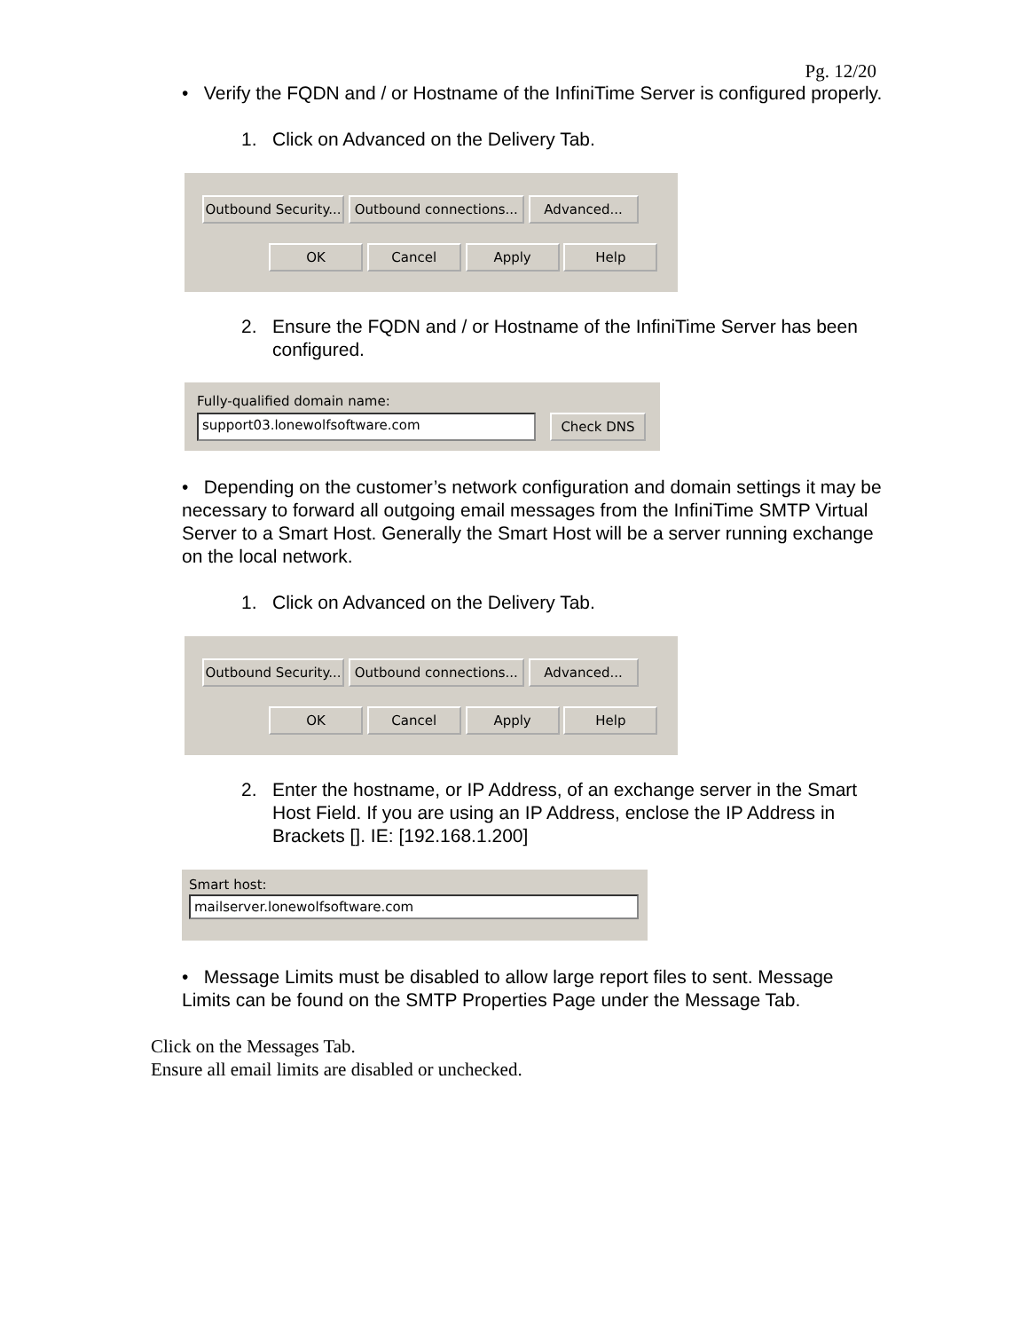Pg. 12/20
• Verify the FQDN and / or Hostname of the InfiniTime Server is configured properly.
1. Click on Advanced on the Delivery Tab.
Outbound Security... Outbound connections... Advanced...
OK Cancel Apply Help
2. Ensure the FQDN and / or Hostname of the InfiniTime Server has been configured.
Fully-qualified domain name:
support03.lonewolfsoftware.com Check DNS
• Depending on the customer’s network configuration and domain settings it may be necessary to forward all outgoing email messages from the InfiniTime SMTP Virtual Server to a Smart Host. Generally the Smart Host will be a server running exchange on the local network.
1. Click on Advanced on the Delivery Tab.
Outbound Security... Outbound connections... Advanced...
OK Cancel Apply Help
2. Enter the hostname, or IP Address, of an exchange server in the Smart Host Field. If you are using an IP Address, enclose the IP Address in Brackets []. IE: [192.168.1.200]
Smart host:
mailserver.lonewolfsoftware.com
• Message Limits must be disabled to allow large report files to sent. Message Limits can be found on the SMTP Properties Page under the Message Tab.
Click on the Messages Tab.
Ensure all email limits are disabled or unchecked.